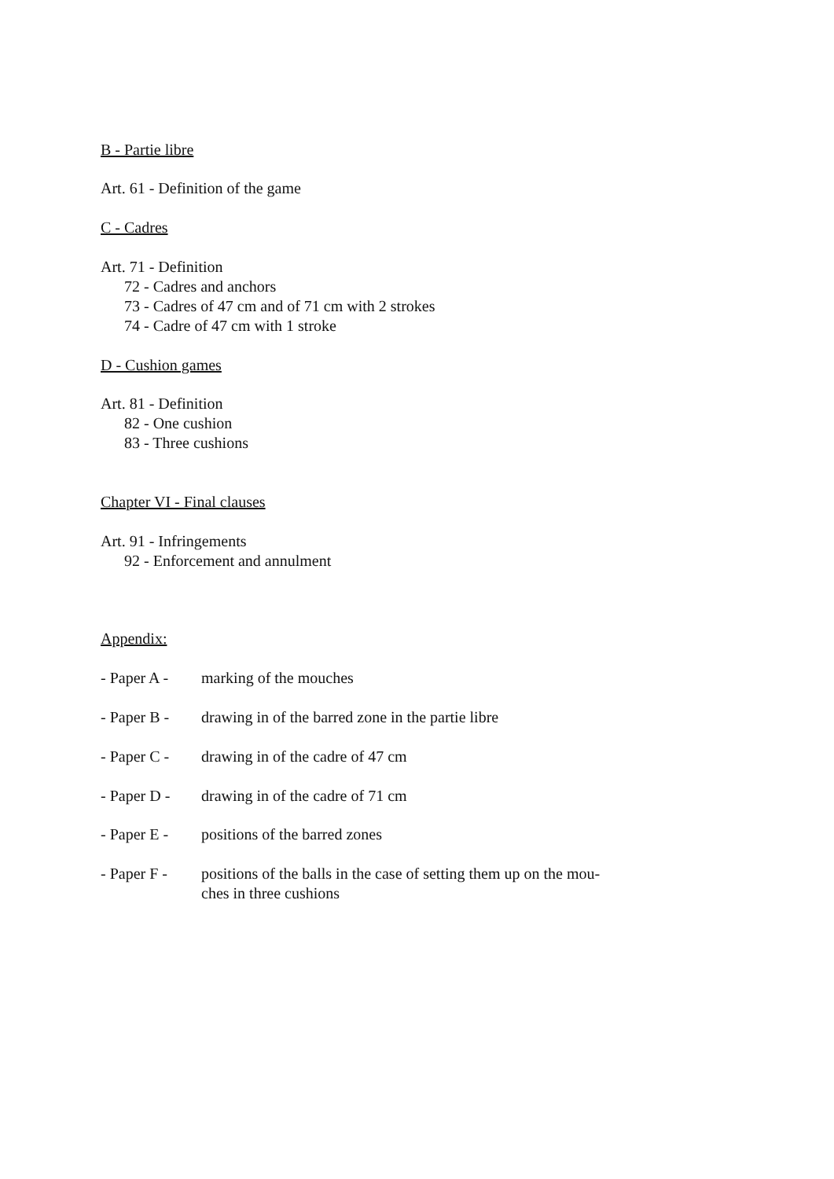B - Partie libre
Art. 61 - Definition of the game
C - Cadres
Art. 71 - Definition
72 - Cadres and anchors
73 - Cadres of 47 cm and of 71 cm with 2 strokes
74 - Cadre of 47 cm with 1 stroke
D - Cushion games
Art. 81 - Definition
82 - One cushion
83 - Three cushions
Chapter VI - Final clauses
Art. 91 - Infringements
92 - Enforcement and annulment
Appendix:
- Paper A - marking of the mouches
- Paper B - drawing in of the barred zone in the partie libre
- Paper C - drawing in of the cadre of 47 cm
- Paper D - drawing in of the cadre of 71 cm
- Paper E - positions of the barred zones
- Paper F - positions of the balls in the case of setting them up on the mou-
ches in three cushions